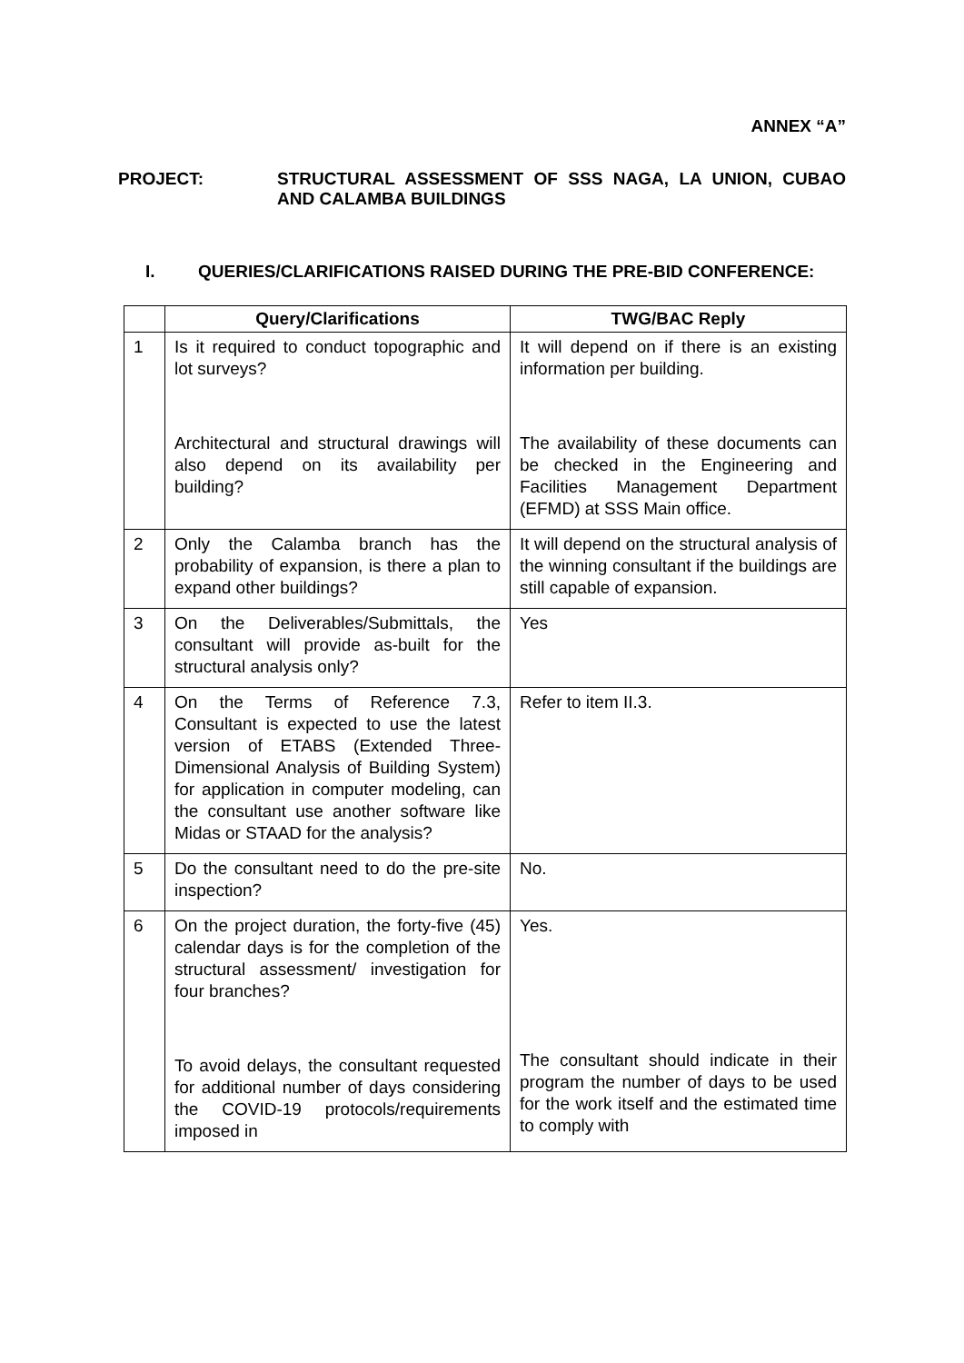ANNEX “A”
PROJECT: STRUCTURAL ASSESSMENT OF SSS NAGA, LA UNION, CUBAO AND CALAMBA BUILDINGS
I. QUERIES/CLARIFICATIONS RAISED DURING THE PRE-BID CONFERENCE:
| | Query/Clarifications | TWG/BAC Reply |
| --- | --- | --- |
| 1 | Is it required to conduct topographic and lot surveys? Architectural and structural drawings will also depend on its availability per building? | It will depend on if there is an existing information per building. The availability of these documents can be checked in the Engineering and Facilities Management Department (EFMD) at SSS Main office. |
| 2 | Only the Calamba branch has the probability of expansion, is there a plan to expand other buildings? | It will depend on the structural analysis of the winning consultant if the buildings are still capable of expansion. |
| 3 | On the Deliverables/Submittals, the consultant will provide as-built for the structural analysis only? | Yes |
| 4 | On the Terms of Reference 7.3, Consultant is expected to use the latest version of ETABS (Extended Three-Dimensional Analysis of Building System) for application in computer modeling, can the consultant use another software like Midas or STAAD for the analysis? | Refer to item II.3. |
| 5 | Do the consultant need to do the pre-site inspection? | No. |
| 6 | On the project duration, the forty-five (45) calendar days is for the completion of the structural assessment/ investigation for four branches? To avoid delays, the consultant requested for additional number of days considering the COVID-19 protocols/requirements imposed in | Yes. The consultant should indicate in their program the number of days to be used for the work itself and the estimated time to comply with |